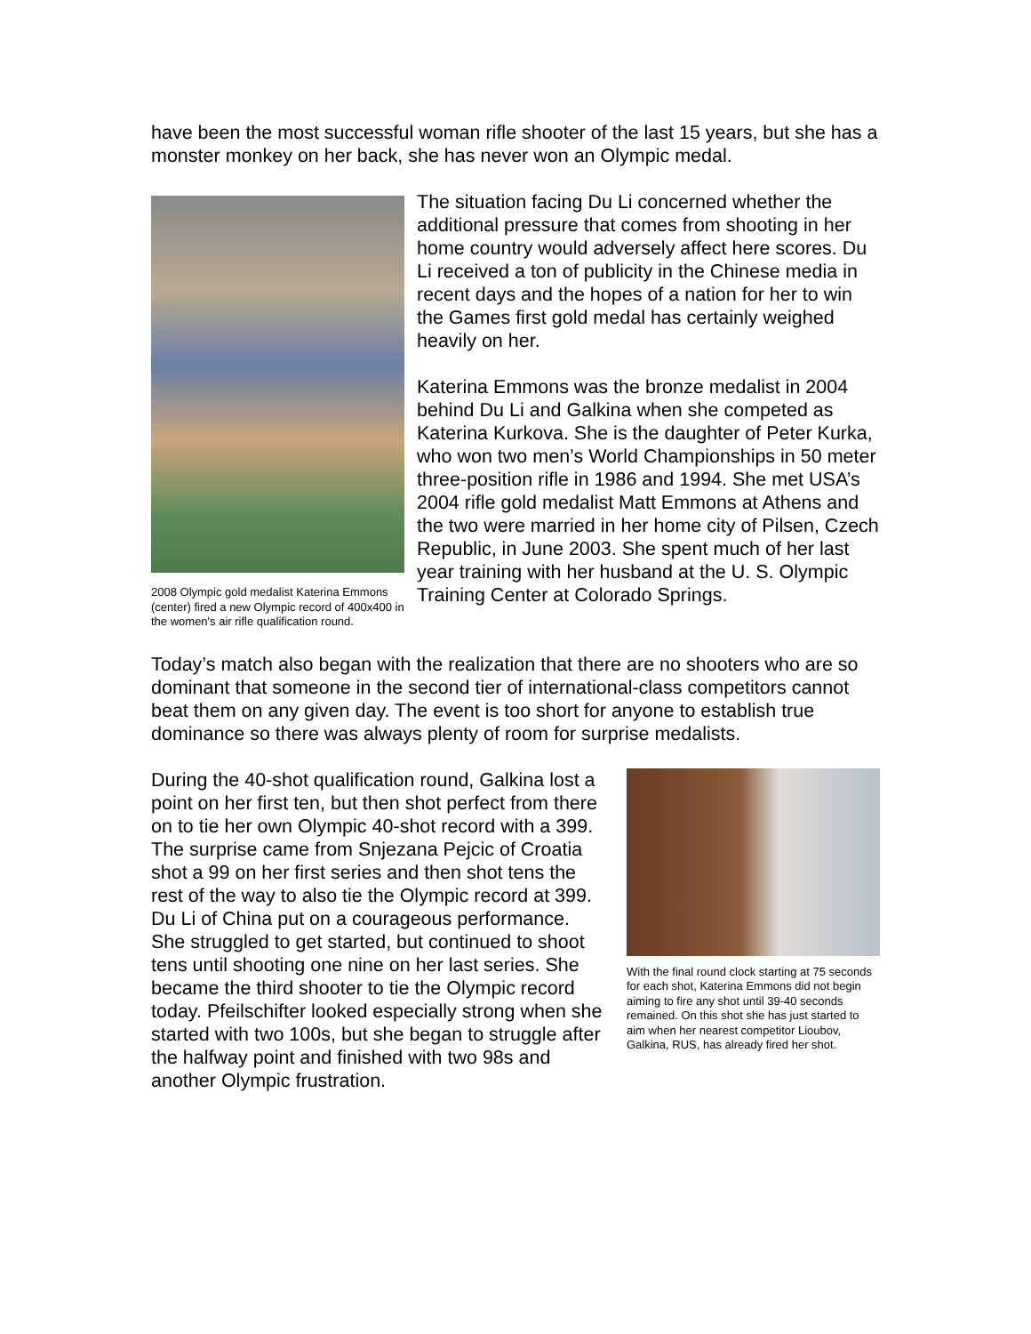have been the most successful woman rifle shooter of the last 15 years, but she has a monster monkey on her back, she has never won an Olympic medal.
2008 Olympic gold medalist Katerina Emmons (center) fired a new Olympic record of 400x400 in the women's air rifle qualification round.
The situation facing Du Li concerned whether the additional pressure that comes from shooting in her home country would adversely affect here scores. Du Li received a ton of publicity in the Chinese media in recent days and the hopes of a nation for her to win the Games first gold medal has certainly weighed heavily on her.
Katerina Emmons was the bronze medalist in 2004 behind Du Li and Galkina when she competed as Katerina Kurkova. She is the daughter of Peter Kurka, who won two men’s World Championships in 50 meter three-position rifle in 1986 and 1994. She met USA’s 2004 rifle gold medalist Matt Emmons at Athens and the two were married in her home city of Pilsen, Czech Republic, in June 2003. She spent much of her last year training with her husband at the U. S. Olympic Training Center at Colorado Springs.
Today’s match also began with the realization that there are no shooters who are so dominant that someone in the second tier of international-class competitors cannot beat them on any given day. The event is too short for anyone to establish true dominance so there was always plenty of room for surprise medalists.
During the 40-shot qualification round, Galkina lost a point on her first ten, but then shot perfect from there on to tie her own Olympic 40-shot record with a 399. The surprise came from Snjezana Pejcic of Croatia shot a 99 on her first series and then shot tens the rest of the way to also tie the Olympic record at 399. Du Li of China put on a courageous performance. She struggled to get started, but continued to shoot tens until shooting one nine on her last series. She became the third shooter to tie the Olympic record today. Pfeilschifter looked especially strong when she started with two 100s, but she began to struggle after the halfway point and finished with two 98s and another Olympic frustration.
With the final round clock starting at 75 seconds for each shot, Katerina Emmons did not begin aiming to fire any shot until 39-40 seconds remained. On this shot she has just started to aim when her nearest competitor Lioubov, Galkina, RUS, has already fired her shot.